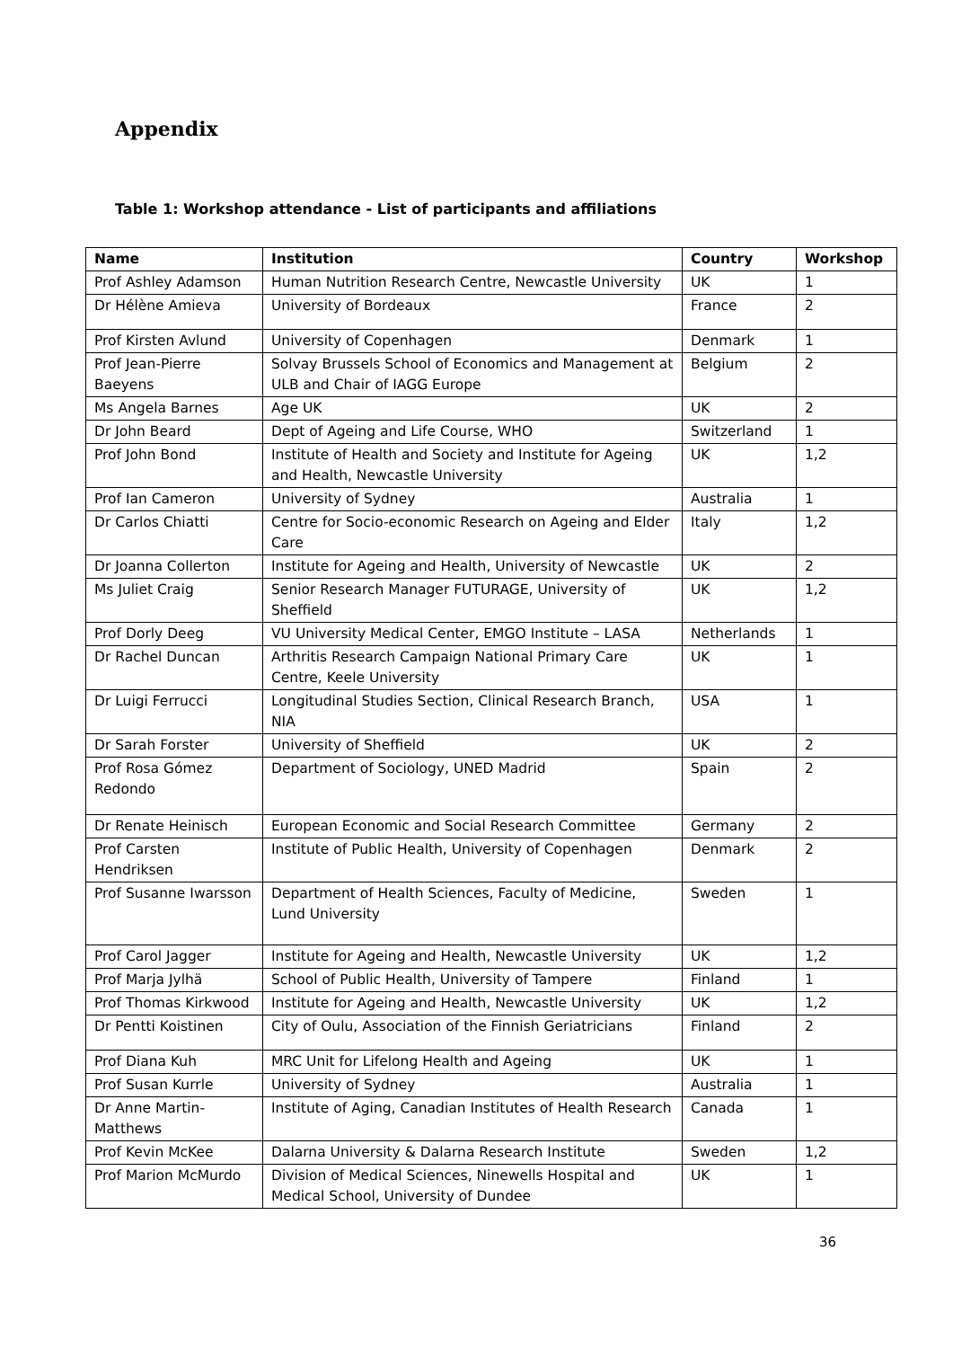Appendix
Table 1: Workshop attendance - List of participants and affiliations
| Name | Institution | Country | Workshop |
| --- | --- | --- | --- |
| Prof Ashley Adamson | Human Nutrition Research Centre, Newcastle University | UK | 1 |
| Dr Hélène Amieva | University of Bordeaux | France | 2 |
| Prof Kirsten Avlund | University of Copenhagen | Denmark | 1 |
| Prof Jean-Pierre Baeyens | Solvay Brussels School of Economics and Management at ULB and Chair of IAGG Europe | Belgium | 2 |
| Ms Angela Barnes | Age UK | UK | 2 |
| Dr John Beard | Dept of Ageing and Life Course, WHO | Switzerland | 1 |
| Prof John Bond | Institute of Health and Society and Institute for Ageing and Health, Newcastle University | UK | 1,2 |
| Prof Ian Cameron | University of Sydney | Australia | 1 |
| Dr Carlos Chiatti | Centre for Socio-economic Research on Ageing and Elder Care | Italy | 1,2 |
| Dr Joanna Collerton | Institute for Ageing and Health, University of Newcastle | UK | 2 |
| Ms Juliet Craig | Senior Research Manager FUTURAGE, University of Sheffield | UK | 1,2 |
| Prof Dorly Deeg | VU University Medical Center, EMGO Institute – LASA | Netherlands | 1 |
| Dr Rachel Duncan | Arthritis Research Campaign National Primary Care Centre, Keele University | UK | 1 |
| Dr Luigi Ferrucci | Longitudinal Studies Section, Clinical Research Branch, NIA | USA | 1 |
| Dr Sarah Forster | University of Sheffield | UK | 2 |
| Prof Rosa Gómez Redondo | Department of Sociology, UNED Madrid | Spain | 2 |
| Dr Renate Heinisch | European Economic and Social Research Committee | Germany | 2 |
| Prof Carsten Hendriksen | Institute of Public Health, University of Copenhagen | Denmark | 2 |
| Prof Susanne Iwarsson | Department of Health Sciences, Faculty of Medicine, Lund University | Sweden | 1 |
| Prof Carol Jagger | Institute for Ageing and Health, Newcastle University | UK | 1,2 |
| Prof Marja Jylhä | School of Public Health, University of Tampere | Finland | 1 |
| Prof Thomas Kirkwood | Institute for Ageing and Health, Newcastle University | UK | 1,2 |
| Dr Pentti Koistinen | City of Oulu, Association of the Finnish Geriatricians | Finland | 2 |
| Prof Diana Kuh | MRC Unit for Lifelong Health and Ageing | UK | 1 |
| Prof Susan Kurrle | University of Sydney | Australia | 1 |
| Dr Anne Martin-Matthews | Institute of Aging, Canadian Institutes of Health Research | Canada | 1 |
| Prof Kevin McKee | Dalarna University & Dalarna Research Institute | Sweden | 1,2 |
| Prof Marion McMurdo | Division of Medical Sciences, Ninewells Hospital and Medical School, University of Dundee | UK | 1 |
36